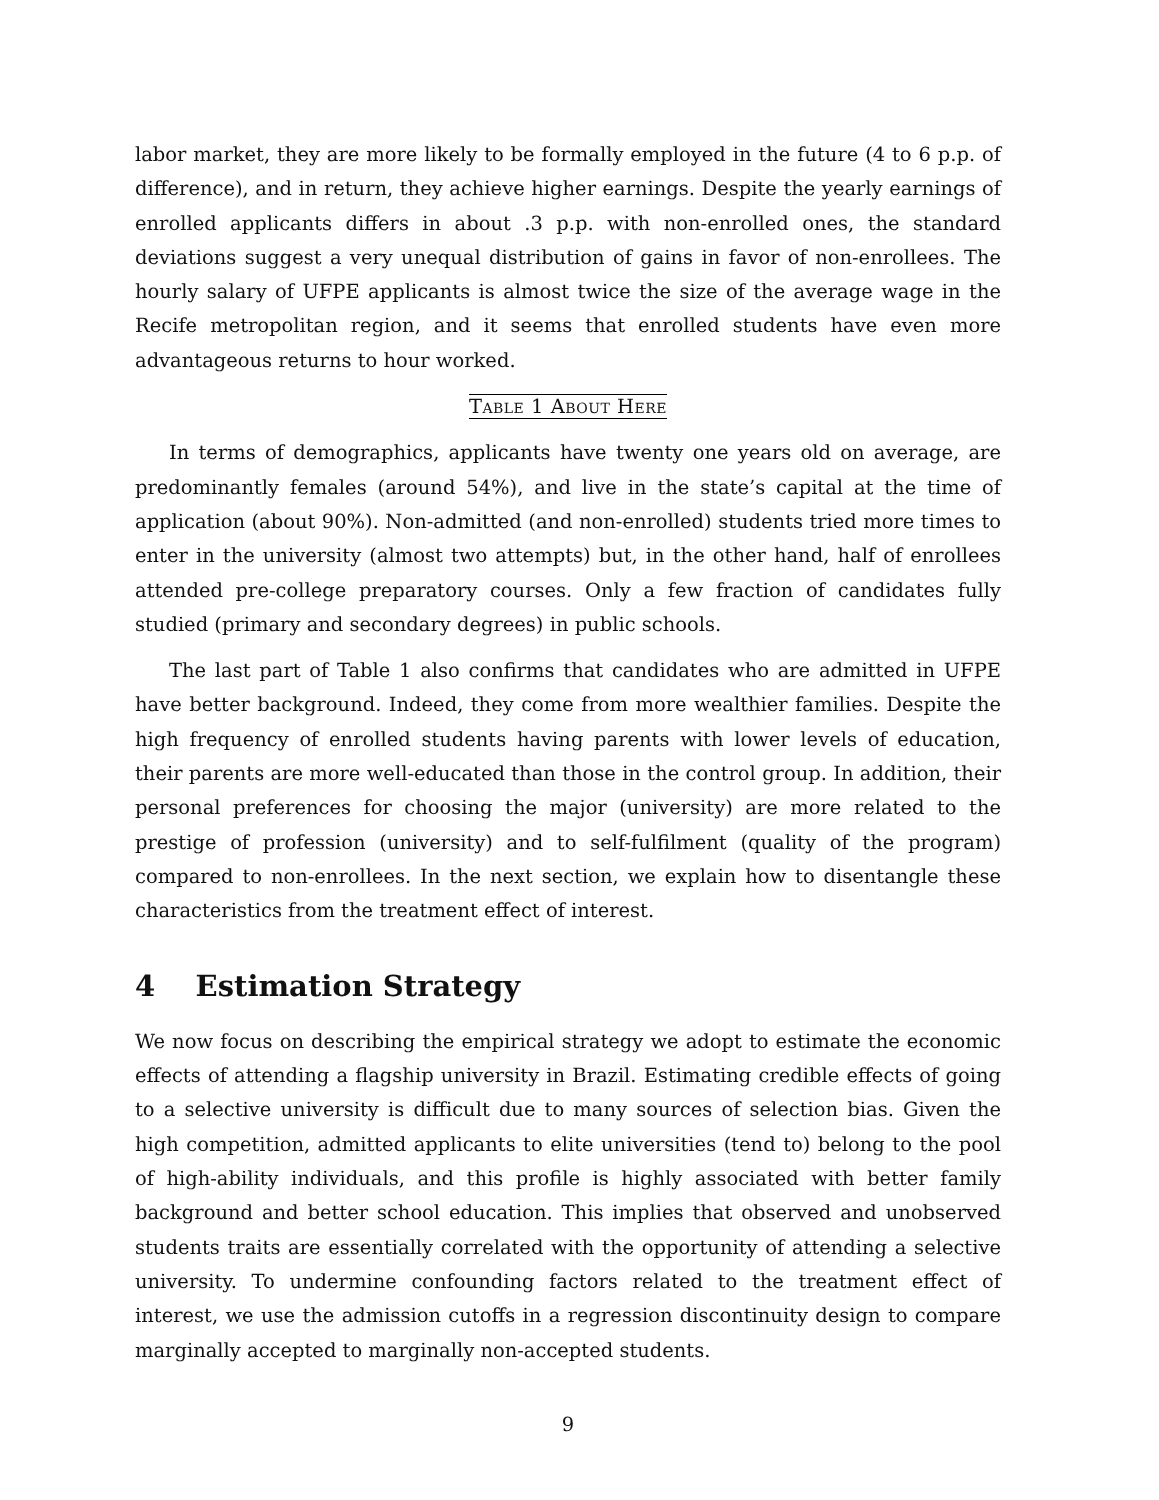labor market, they are more likely to be formally employed in the future (4 to 6 p.p. of difference), and in return, they achieve higher earnings. Despite the yearly earnings of enrolled applicants differs in about .3 p.p. with non-enrolled ones, the standard deviations suggest a very unequal distribution of gains in favor of non-enrollees. The hourly salary of UFPE applicants is almost twice the size of the average wage in the Recife metropolitan region, and it seems that enrolled students have even more advantageous returns to hour worked.
Table 1 About Here
In terms of demographics, applicants have twenty one years old on average, are predominantly females (around 54%), and live in the state’s capital at the time of application (about 90%). Non-admitted (and non-enrolled) students tried more times to enter in the university (almost two attempts) but, in the other hand, half of enrollees attended pre-college preparatory courses. Only a few fraction of candidates fully studied (primary and secondary degrees) in public schools.
The last part of Table 1 also confirms that candidates who are admitted in UFPE have better background. Indeed, they come from more wealthier families. Despite the high frequency of enrolled students having parents with lower levels of education, their parents are more well-educated than those in the control group. In addition, their personal preferences for choosing the major (university) are more related to the prestige of profession (university) and to self-fulfilment (quality of the program) compared to non-enrollees. In the next section, we explain how to disentangle these characteristics from the treatment effect of interest.
4 Estimation Strategy
We now focus on describing the empirical strategy we adopt to estimate the economic effects of attending a flagship university in Brazil. Estimating credible effects of going to a selective university is difficult due to many sources of selection bias. Given the high competition, admitted applicants to elite universities (tend to) belong to the pool of high-ability individuals, and this profile is highly associated with better family background and better school education. This implies that observed and unobserved students traits are essentially correlated with the opportunity of attending a selective university. To undermine confounding factors related to the treatment effect of interest, we use the admission cutoffs in a regression discontinuity design to compare marginally accepted to marginally non-accepted students.
9